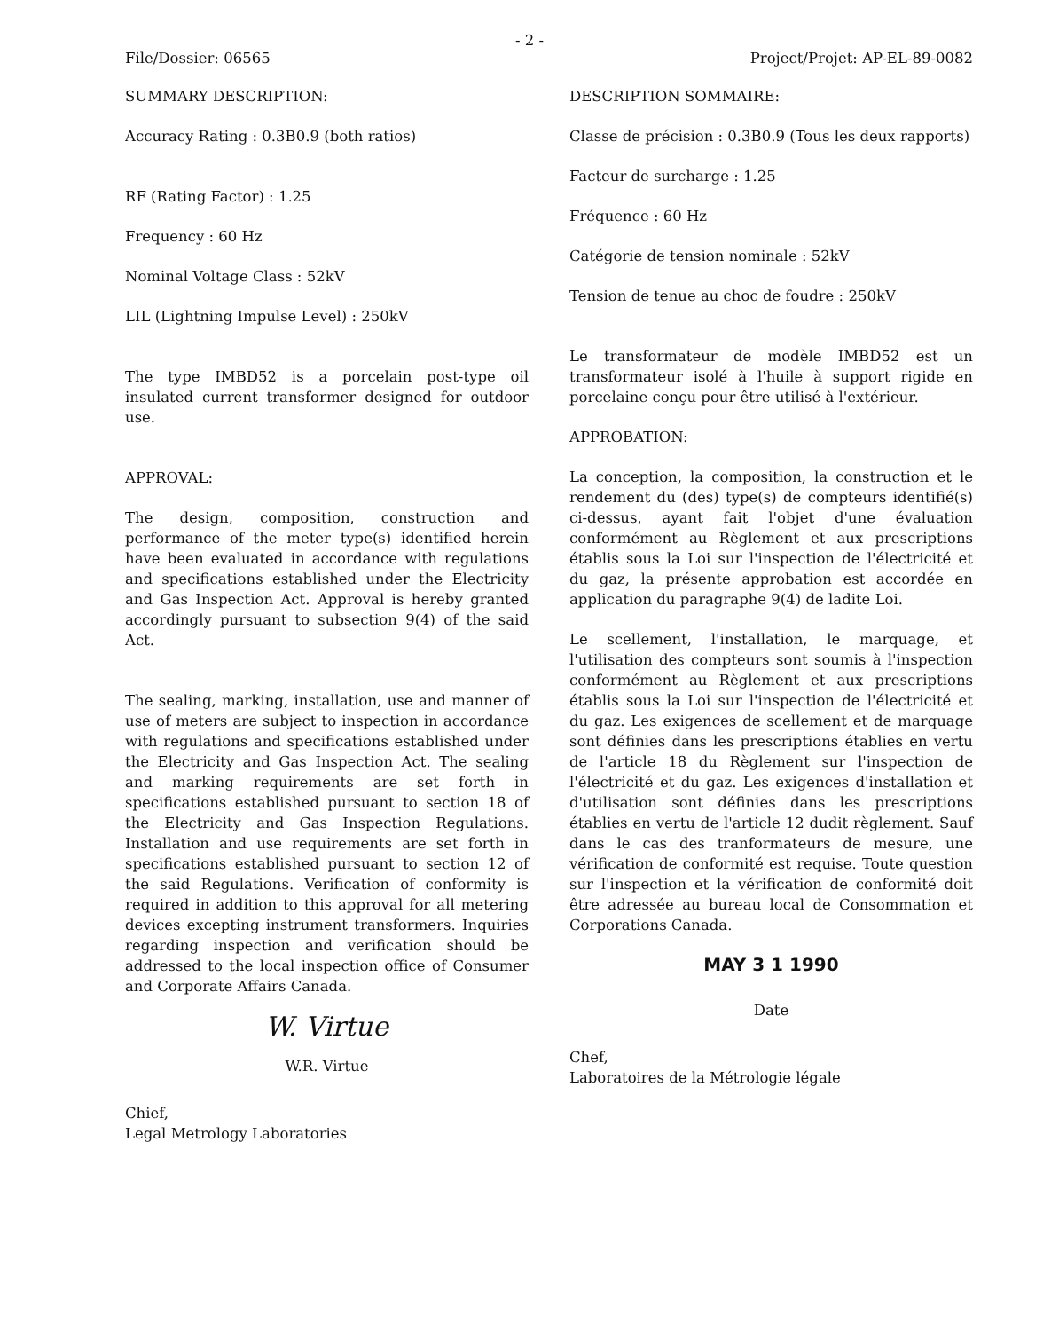- 2 -
File/Dossier: 06565 Project/Projet: AP-EL-89-0082
SUMMARY DESCRIPTION:
Accuracy Rating : 0.3B0.9 (both ratios)
RF (Rating Factor) : 1.25
Frequency : 60 Hz
Nominal Voltage Class : 52kV
LIL (Lightning Impulse Level) : 250kV
The type IMBD52 is a porcelain post-type oil insulated current transformer designed for outdoor use.
APPROVAL:
The design, composition, construction and performance of the meter type(s) identified herein have been evaluated in accordance with regulations and specifications established under the Electricity and Gas Inspection Act. Approval is hereby granted accordingly pursuant to subsection 9(4) of the said Act.
The sealing, marking, installation, use and manner of use of meters are subject to inspection in accordance with regulations and specifications established under the Electricity and Gas Inspection Act. The sealing and marking requirements are set forth in specifications established pursuant to section 18 of the Electricity and Gas Inspection Regulations. Installation and use requirements are set forth in specifications established pursuant to section 12 of the said Regulations. Verification of conformity is required in addition to this approval for all metering devices excepting instrument transformers. Inquiries regarding inspection and verification should be addressed to the local inspection office of Consumer and Corporate Affairs Canada.
W. Virtue
W.R. Virtue
Chief,
Legal Metrology Laboratories
DESCRIPTION SOMMAIRE:
Classe de précision : 0.3B0.9 (Tous les deux rapports)
Facteur de surcharge : 1.25
Fréquence : 60 Hz
Catégorie de tension nominale : 52kV
Tension de tenue au choc de foudre : 250kV
Le transformateur de modèle IMBD52 est un transformateur isolé à l'huile à support rigide en porcelaine conçu pour être utilisé à l'extérieur.
APPROBATION:
La conception, la composition, la construction et le rendement du (des) type(s) de compteurs identifié(s) ci-dessus, ayant fait l'objet d'une évaluation conformément au Règlement et aux prescriptions établis sous la Loi sur l'inspection de l'électricité et du gaz, la présente approbation est accordée en application du paragraphe 9(4) de ladite Loi.
Le scellement, l'installation, le marquage, et l'utilisation des compteurs sont soumis à l'inspection conformément au Règlement et aux prescriptions établis sous la Loi sur l'inspection de l'électricité et du gaz. Les exigences de scellement et de marquage sont définies dans les prescriptions établies en vertu de l'article 18 du Règlement sur l'inspection de l'électricité et du gaz. Les exigences d'installation et d'utilisation sont définies dans les prescriptions établies en vertu de l'article 12 dudit règlement. Sauf dans le cas des tranformateurs de mesure, une vérification de conformité est requise. Toute question sur l'inspection et la vérification de conformité doit être adressée au bureau local de Consommation et Corporations Canada.
MAY 3 1 1990
Date
Chef,
Laboratoires de la Métrologie légale